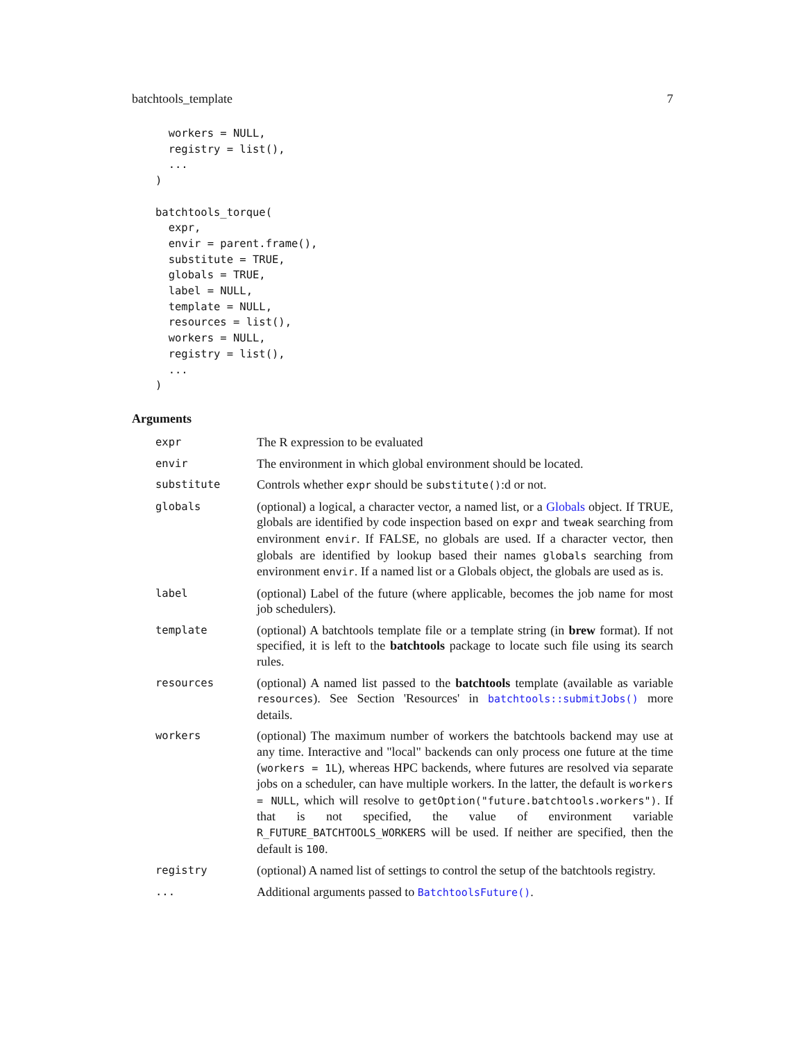batchtools_template 7
  workers = NULL,
  registry = list(),
  ...
)

batchtools_torque(
  expr,
  envir = parent.frame(),
  substitute = TRUE,
  globals = TRUE,
  label = NULL,
  template = NULL,
  resources = list(),
  workers = NULL,
  registry = list(),
  ...
)
Arguments
| expr | The R expression to be evaluated |
| envir | The environment in which global environment should be located. |
| substitute | Controls whether expr should be substitute() :d or not. |
| globals | (optional) a logical, a character vector, a named list, or a Globals object. If TRUE, globals are identified by code inspection based on expr and tweak searching from environment envir . If FALSE, no globals are used. If a character vector, then globals are identified by lookup based their names globals searching from environment envir . If a named list or a Globals object, the globals are used as is. |
| label | (optional) Label of the future (where applicable, becomes the job name for most job schedulers). |
| template | (optional) A batchtools template file or a template string (in brew format). If not specified, it is left to the batchtools package to locate such file using its search rules. |
| resources | (optional) A named list passed to the batchtools template (available as variable resources ). See Section 'Resources' in batchtools::submitJobs() more details. |
| workers | (optional) The maximum number of workers the batchtools backend may use at any time. Interactive and "local" backends can only process one future at the time ( workers = 1L ), whereas HPC backends, where futures are resolved via separate jobs on a scheduler, can have multiple workers. In the latter, the default is workers = NULL , which will resolve to getOption("future.batchtools.workers") . If that is not specified, the value of environment variable R_FUTURE_BATCHTOOLS_WORKERS will be used. If neither are specified, then the default is 100 . |
| registry | (optional) A named list of settings to control the setup of the batchtools registry. |
| ... | Additional arguments passed to BatchtoolsFuture() . |